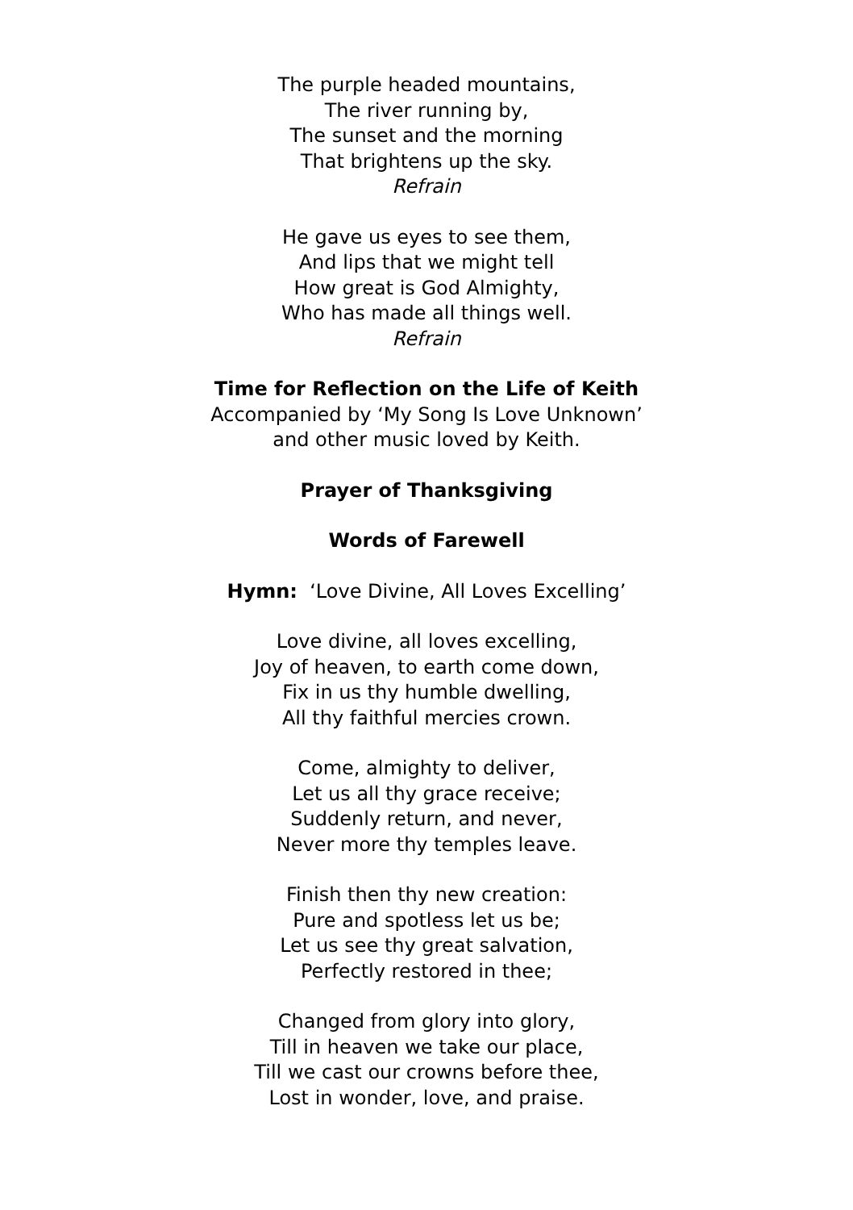The purple headed mountains,
The river running by,
The sunset and the morning
That brightens up the sky.
Refrain
He gave us eyes to see them,
And lips that we might tell
How great is God Almighty,
Who has made all things well.
Refrain
Time for Reflection on the Life of Keith
Accompanied by ‘My Song Is Love Unknown’
and other music loved by Keith.
Prayer of Thanksgiving
Words of Farewell
Hymn: ‘Love Divine, All Loves Excelling’
Love divine, all loves excelling,
Joy of heaven, to earth come down,
Fix in us thy humble dwelling,
All thy faithful mercies crown.
Come, almighty to deliver,
Let us all thy grace receive;
Suddenly return, and never,
Never more thy temples leave.
Finish then thy new creation:
Pure and spotless let us be;
Let us see thy great salvation,
Perfectly restored in thee;
Changed from glory into glory,
Till in heaven we take our place,
Till we cast our crowns before thee,
Lost in wonder, love, and praise.